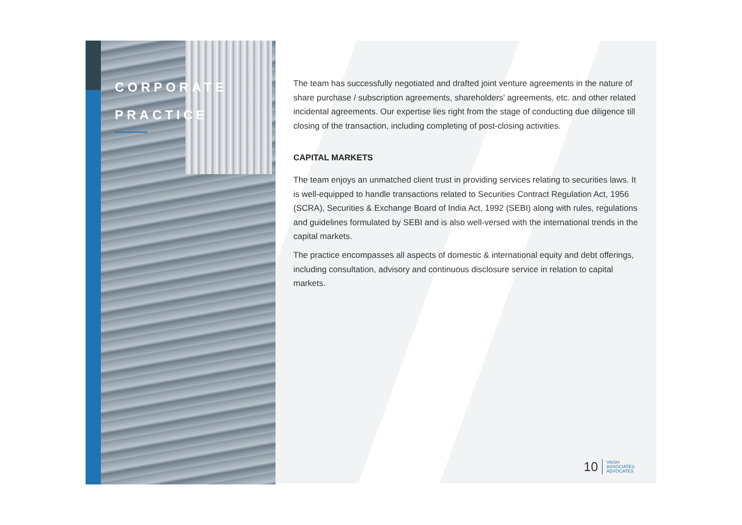CORPORATE
PRACTICE
The team has successfully negotiated and drafted joint venture agreements in the nature of share purchase / subscription agreements, shareholders' agreements, etc. and other related incidental agreements. Our expertise lies right from the stage of conducting due diligence till closing of the transaction, including completing of post-closing activities.
CAPITAL MARKETS
The team enjoys an unmatched client trust in providing services relating to securities laws. It is well-equipped to handle transactions related to Securities Contract Regulation Act, 1956 (SCRA), Securities & Exchange Board of India Act, 1992 (SEBI) along with rules, regulations and guidelines formulated by SEBI and is also well-versed with the international trends in the capital markets.
The practice encompasses all aspects of domestic & international equity and debt offerings, including consultation, advisory and continuous disclosure service in relation to capital markets.
10 VAISH
ASSOCIATES
ADVOCATES